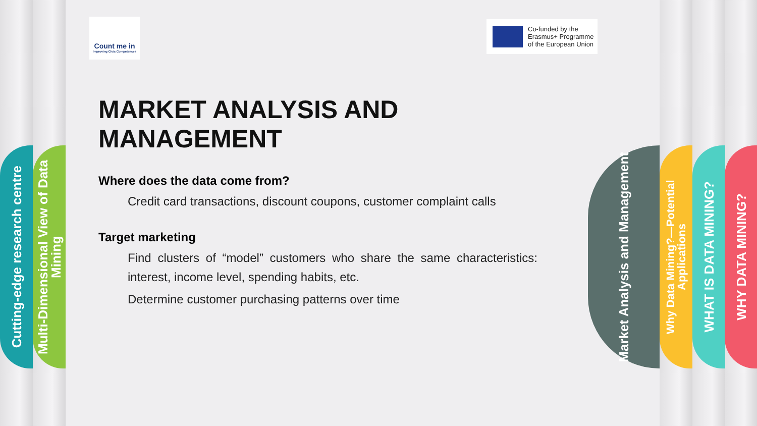Cutting-edge research centre
Multi-Dimensional View of Data Mining
Market Analysis and Management
Why Data Mining?—Potential Applications
WHAT IS DATA MINING?
WHY DATA MINING?
Count me in
Improving Civic Competences
Co-funded by the
Erasmus+ Programme
of the European Union
MARKET ANALYSIS AND MANAGEMENT
Where does the data come from?
Credit card transactions, discount coupons, customer complaint calls
Target marketing
Find clusters of “model” customers who share the same characteristics: interest, income level, spending habits, etc.
Determine customer purchasing patterns over time